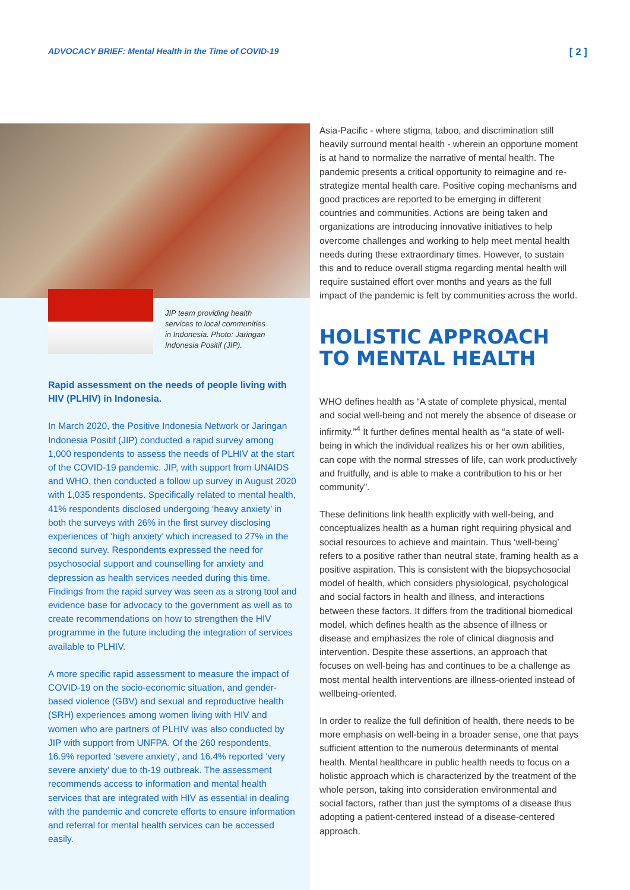ADVOCACY BRIEF: Mental Health in the Time of COVID-19 [ 2 ]
JIP team providing health services to local communities in Indonesia. Photo: Jaringan Indonesia Positif (JIP).
Rapid assessment on the needs of people living with HIV (PLHIV) in Indonesia.
In March 2020, the Positive Indonesia Network or Jaringan Indonesia Positif (JIP) conducted a rapid survey among 1,000 respondents to assess the needs of PLHIV at the start of the COVID-19 pandemic. JIP, with support from UNAIDS and WHO, then conducted a follow up survey in August 2020 with 1,035 respondents. Specifically related to mental health, 41% respondents disclosed undergoing ‘heavy anxiety’ in both the surveys with 26% in the first survey disclosing experiences of ‘high anxiety’ which increased to 27% in the second survey. Respondents expressed the need for psychosocial support and counselling for anxiety and depression as health services needed during this time. Findings from the rapid survey was seen as a strong tool and evidence base for advocacy to the government as well as to create recommendations on how to strengthen the HIV programme in the future including the integration of services available to PLHIV.
A more specific rapid assessment to measure the impact of COVID-19 on the socio-economic situation, and gender-based violence (GBV) and sexual and reproductive health (SRH) experiences among women living with HIV and women who are partners of PLHIV was also conducted by JIP with support from UNFPA. Of the 260 respondents, 16.9% reported ‘severe anxiety’, and 16.4% reported ‘very severe anxiety’ due to th-19 outbreak. The assessment recommends access to information and mental health services that are integrated with HIV as essential in dealing with the pandemic and concrete efforts to ensure information and referral for mental health services can be accessed easily.
Asia-Pacific - where stigma, taboo, and discrimination still heavily surround mental health - wherein an opportune moment is at hand to normalize the narrative of mental health. The pandemic presents a critical opportunity to reimagine and re-strategize mental health care. Positive coping mechanisms and good practices are reported to be emerging in different countries and communities. Actions are being taken and organizations are introducing innovative initiatives to help overcome challenges and working to help meet mental health needs during these extraordinary times. However, to sustain this and to reduce overall stigma regarding mental health will require sustained effort over months and years as the full impact of the pandemic is felt by communities across the world.
HOLISTIC APPROACH TO MENTAL HEALTH
WHO defines health as “A state of complete physical, mental and social well-being and not merely the absence of disease or infirmity.”<sup>4</sup> It further defines mental health as “a state of well-being in which the individual realizes his or her own abilities, can cope with the normal stresses of life, can work productively and fruitfully, and is able to make a contribution to his or her community”.
These definitions link health explicitly with well-being, and conceptualizes health as a human right requiring physical and social resources to achieve and maintain. Thus ‘well-being’ refers to a positive rather than neutral state, framing health as a positive aspiration. This is consistent with the biopsychosocial model of health, which considers physiological, psychological and social factors in health and illness, and interactions between these factors. It differs from the traditional biomedical model, which defines health as the absence of illness or disease and emphasizes the role of clinical diagnosis and intervention. Despite these assertions, an approach that focuses on well-being has and continues to be a challenge as most mental health interventions are illness-oriented instead of wellbeing-oriented.
In order to realize the full definition of health, there needs to be more emphasis on well-being in a broader sense, one that pays sufficient attention to the numerous determinants of mental health. Mental healthcare in public health needs to focus on a holistic approach which is characterized by the treatment of the whole person, taking into consideration environmental and social factors, rather than just the symptoms of a disease thus adopting a patient-centered instead of a disease-centered approach.